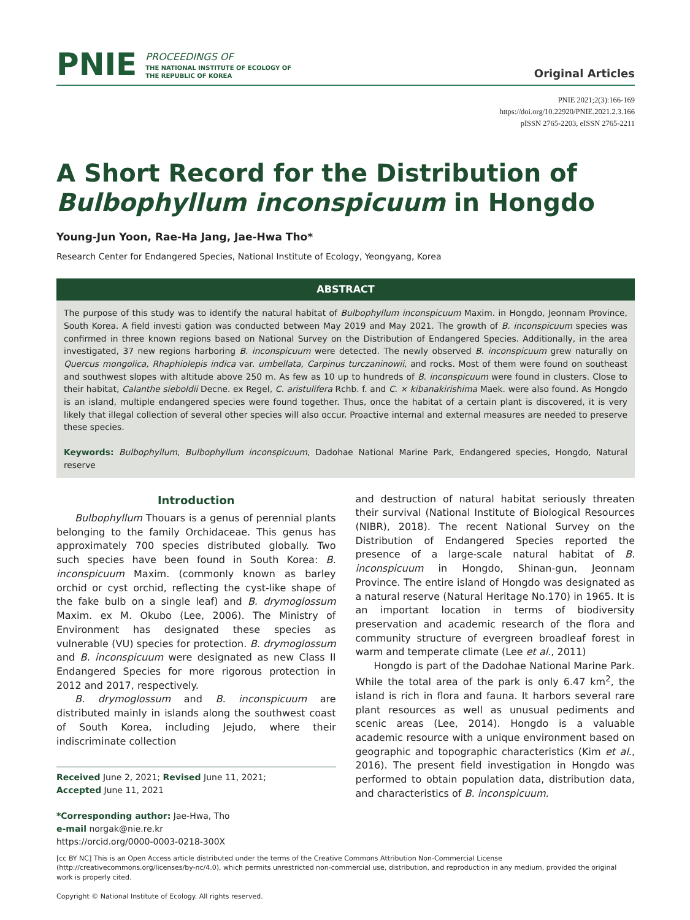PNIE
PROCEEDINGS OF
THE NATIONAL INSTITUTE OF ECOLOGY OF
THE REPUBLIC OF KOREA
Original Articles
PNIE 2021;2(3):166-169
https://doi.org/10.22920/PNIE.2021.2.3.166
pISSN 2765-2203, eISSN 2765-2211
A Short Record for the Distribution of
Bulbophyllum inconspicuum in Hongdo
Young-Jun Yoon, Rae-Ha Jang, Jae-Hwa Tho*
Research Center for Endangered Species, National Institute of Ecology, Yeongyang, Korea
ABSTRACT
The purpose of this study was to identify the natural habitat of Bulbophyllum inconspicuum Maxim. in Hongdo, Jeonnam Province, South Korea. A field investi gation was conducted between May 2019 and May 2021. The growth of B. inconspicuum species was confirmed in three known regions based on National Survey on the Distribution of Endangered Species. Additionally, in the area investigated, 37 new regions harboring B. inconspicuum were detected. The newly observed B. inconspicuum grew naturally on Quercus mongolica, Rhaphiolepis indica var. umbellata, Carpinus turczaninowii, and rocks. Most of them were found on southeast and southwest slopes with altitude above 250 m. As few as 10 up to hundreds of B. inconspicuum were found in clusters. Close to their habitat, Calanthe sieboldii Decne. ex Regel, C. aristulifera Rchb. f. and C. × kibanakirishima Maek. were also found. As Hongdo is an island, multiple endangered species were found together. Thus, once the habitat of a certain plant is discovered, it is very likely that illegal collection of several other species will also occur. Proactive internal and external measures are needed to preserve these species.
Keywords: Bulbophyllum, Bulbophyllum inconspicuum, Dadohae National Marine Park, Endangered species, Hongdo, Natural reserve
Introduction
Bulbophyllum Thouars is a genus of perennial plants belonging to the family Orchidaceae. This genus has approximately 700 species distributed globally. Two such species have been found in South Korea: B. inconspicuum Maxim. (commonly known as barley orchid or cyst orchid, reflecting the cyst-like shape of the fake bulb on a single leaf) and B. drymoglossum Maxim. ex M. Okubo (Lee, 2006). The Ministry of Environment has designated these species as vulnerable (VU) species for protection. B. drymoglossum and B. inconspicuum were designated as new Class II Endangered Species for more rigorous protection in 2012 and 2017, respectively.
B. drymoglossum and B. inconspicuum are distributed mainly in islands along the southwest coast of South Korea, including Jejudo, where their indiscriminate collection
Received June 2, 2021; Revised June 11, 2021;
Accepted June 11, 2021
*Corresponding author: Jae-Hwa, Tho
e-mail norgak@nie.re.kr
https://orcid.org/0000-0003-0218-300X
and destruction of natural habitat seriously threaten their survival (National Institute of Biological Resources (NIBR), 2018). The recent National Survey on the Distribution of Endangered Species reported the presence of a large-scale natural habitat of B. inconspicuum in Hongdo, Shinan-gun, Jeonnam Province. The entire island of Hongdo was designated as a natural reserve (Natural Heritage No.170) in 1965. It is an important location in terms of biodiversity preservation and academic research of the flora and community structure of evergreen broadleaf forest in warm and temperate climate (Lee et al., 2011)
Hongdo is part of the Dadohae National Marine Park. While the total area of the park is only 6.47 km<sup>2</sup>, the island is rich in flora and fauna. It harbors several rare plant resources as well as unusual pediments and scenic areas (Lee, 2014). Hongdo is a valuable academic resource with a unique environment based on geographic and topographic characteristics (Kim et al., 2016). The present field investigation in Hongdo was performed to obtain population data, distribution data, and characteristics of B. inconspicuum.
[cc BY NC] This is an Open Access article distributed under the terms of the Creative Commons Attribution Non-Commercial License (http://creativecommons.org/licenses/by-nc/4.0), which permits unrestricted non-commercial use, distribution, and reproduction in any medium, provided the original work is properly cited.
Copyright © National Institute of Ecology. All rights reserved.